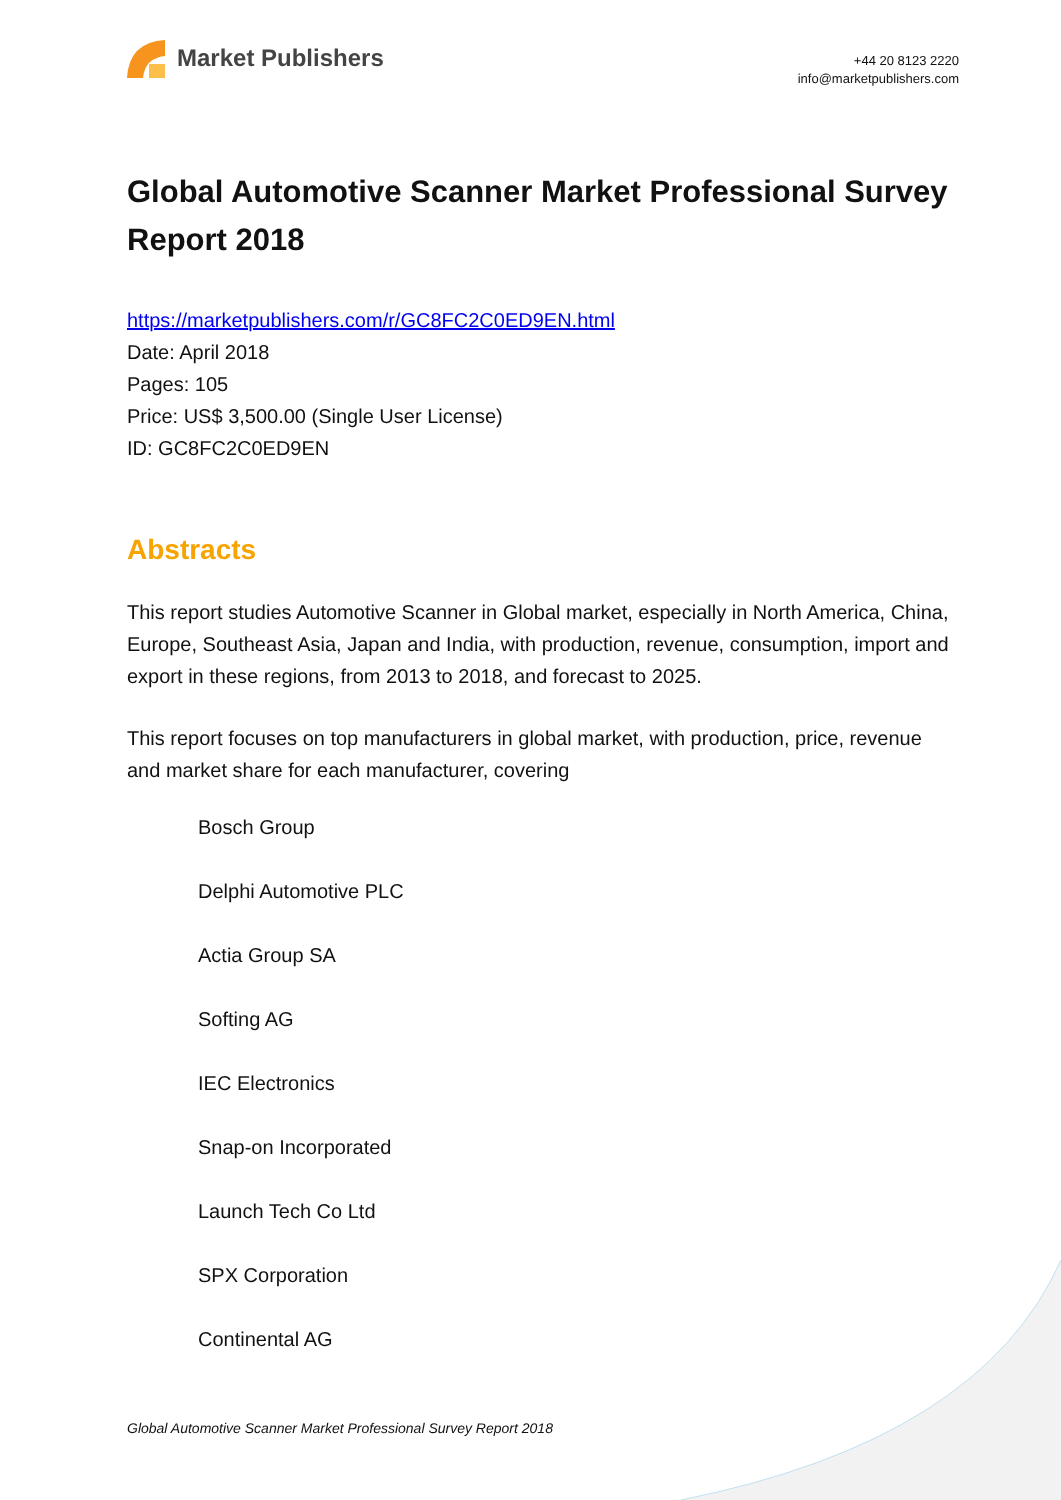Market Publishers
+44 20 8123 2220
info@marketpublishers.com
Global Automotive Scanner Market Professional Survey Report 2018
https://marketpublishers.com/r/GC8FC2C0ED9EN.html
Date: April 2018
Pages: 105
Price: US$ 3,500.00 (Single User License)
ID: GC8FC2C0ED9EN
Abstracts
This report studies Automotive Scanner in Global market, especially in North America, China, Europe, Southeast Asia, Japan and India, with production, revenue, consumption, import and export in these regions, from 2013 to 2018, and forecast to 2025.
This report focuses on top manufacturers in global market, with production, price, revenue and market share for each manufacturer, covering
Bosch Group
Delphi Automotive PLC
Actia Group SA
Softing AG
IEC Electronics
Snap-on Incorporated
Launch Tech Co Ltd
SPX Corporation
Continental AG
Global Automotive Scanner Market Professional Survey Report 2018